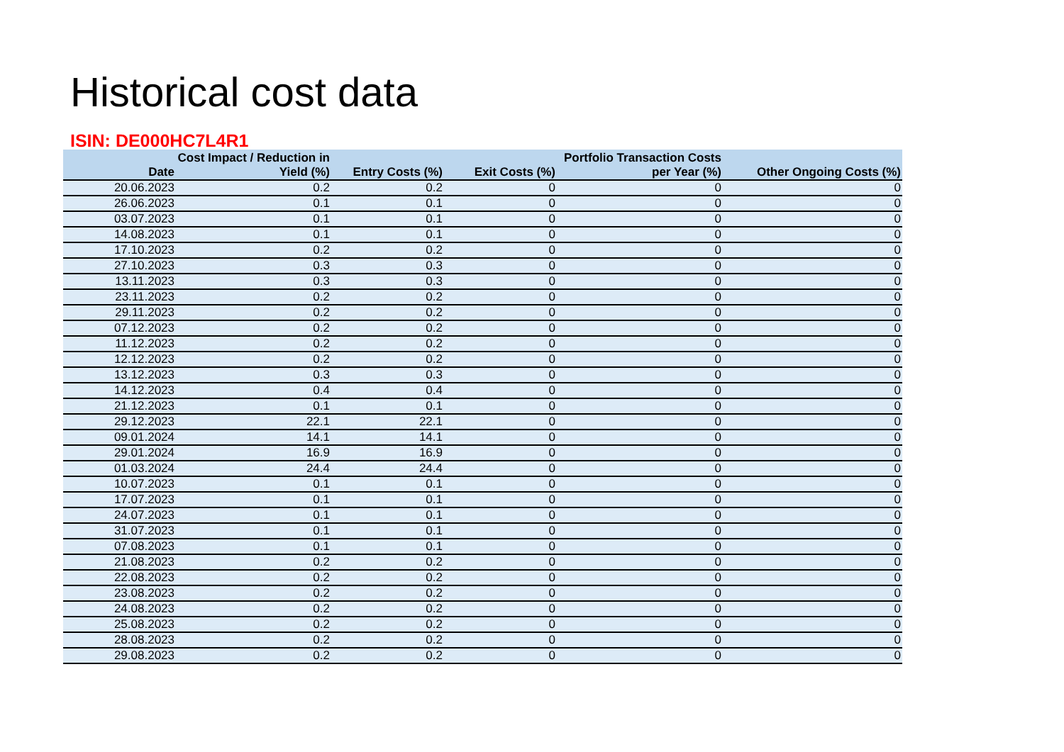Historical cost data
ISIN: DE000HC7L4R1
| Date | Cost Impact / Reduction in Yield (%) | Entry Costs (%) | Exit Costs (%) | Portfolio Transaction Costs per Year (%) | Other Ongoing Costs (%) |
| --- | --- | --- | --- | --- | --- |
| 20.06.2023 | 0.2 | 0.2 | 0 | 0 | 0 |
| 26.06.2023 | 0.1 | 0.1 | 0 | 0 | 0 |
| 03.07.2023 | 0.1 | 0.1 | 0 | 0 | 0 |
| 14.08.2023 | 0.1 | 0.1 | 0 | 0 | 0 |
| 17.10.2023 | 0.2 | 0.2 | 0 | 0 | 0 |
| 27.10.2023 | 0.3 | 0.3 | 0 | 0 | 0 |
| 13.11.2023 | 0.3 | 0.3 | 0 | 0 | 0 |
| 23.11.2023 | 0.2 | 0.2 | 0 | 0 | 0 |
| 29.11.2023 | 0.2 | 0.2 | 0 | 0 | 0 |
| 07.12.2023 | 0.2 | 0.2 | 0 | 0 | 0 |
| 11.12.2023 | 0.2 | 0.2 | 0 | 0 | 0 |
| 12.12.2023 | 0.2 | 0.2 | 0 | 0 | 0 |
| 13.12.2023 | 0.3 | 0.3 | 0 | 0 | 0 |
| 14.12.2023 | 0.4 | 0.4 | 0 | 0 | 0 |
| 21.12.2023 | 0.1 | 0.1 | 0 | 0 | 0 |
| 29.12.2023 | 22.1 | 22.1 | 0 | 0 | 0 |
| 09.01.2024 | 14.1 | 14.1 | 0 | 0 | 0 |
| 29.01.2024 | 16.9 | 16.9 | 0 | 0 | 0 |
| 01.03.2024 | 24.4 | 24.4 | 0 | 0 | 0 |
| 10.07.2023 | 0.1 | 0.1 | 0 | 0 | 0 |
| 17.07.2023 | 0.1 | 0.1 | 0 | 0 | 0 |
| 24.07.2023 | 0.1 | 0.1 | 0 | 0 | 0 |
| 31.07.2023 | 0.1 | 0.1 | 0 | 0 | 0 |
| 07.08.2023 | 0.1 | 0.1 | 0 | 0 | 0 |
| 21.08.2023 | 0.2 | 0.2 | 0 | 0 | 0 |
| 22.08.2023 | 0.2 | 0.2 | 0 | 0 | 0 |
| 23.08.2023 | 0.2 | 0.2 | 0 | 0 | 0 |
| 24.08.2023 | 0.2 | 0.2 | 0 | 0 | 0 |
| 25.08.2023 | 0.2 | 0.2 | 0 | 0 | 0 |
| 28.08.2023 | 0.2 | 0.2 | 0 | 0 | 0 |
| 29.08.2023 | 0.2 | 0.2 | 0 | 0 | 0 |